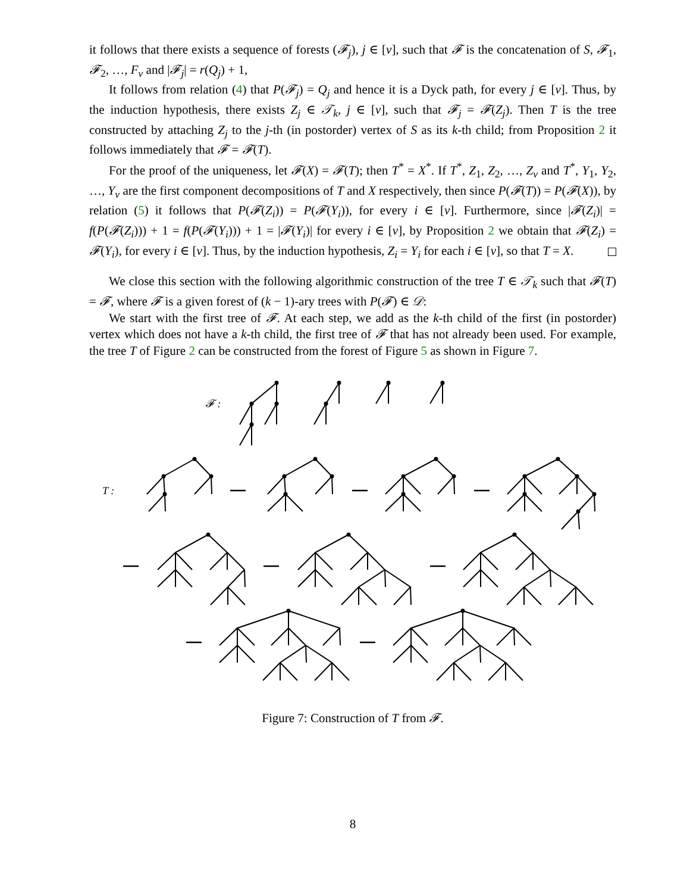it follows that there exists a sequence of forests (𝓕<sub>j</sub>), j ∈ [ν], such that 𝓕 is the concatenation of S, 𝓕<sub>1</sub>, 𝓕<sub>2</sub>, …, F<sub>ν</sub> and |𝓕<sub>j</sub>| = r(Q<sub>j</sub>) + 1,
It follows from relation (4) that P(𝓕<sub>j</sub>) = Q<sub>j</sub> and hence it is a Dyck path, for every j ∈ [ν]. Thus, by the induction hypothesis, there exists Z<sub>j</sub> ∈ 𝒯<sub>k</sub>, j ∈ [ν], such that 𝓕<sub>j</sub> = 𝓕(Z<sub>j</sub>). Then T is the tree constructed by attaching Z<sub>j</sub> to the j-th (in postorder) vertex of S as its k-th child; from Proposition 2 it follows immediately that 𝓕 = 𝓕(T).
For the proof of the uniqueness, let 𝓕(X) = 𝓕(T); then T<sup>*</sup> = X<sup>*</sup>. If T<sup>*</sup>, Z<sub>1</sub>, Z<sub>2</sub>, …, Z<sub>ν</sub> and T<sup>*</sup>, Y<sub>1</sub>, Y<sub>2</sub>, …, Y<sub>ν</sub> are the first component decompositions of T and X respectively, then since P(𝓕(T)) = P(𝓕(X)), by relation (5) it follows that P(𝓕(Z<sub>i</sub>)) = P(𝓕(Y<sub>i</sub>)), for every i ∈ [ν]. Furthermore, since |𝓕(Z<sub>i</sub>)| = f(P(𝓕(Z<sub>i</sub>))) + 1 = f(P(𝓕(Y<sub>i</sub>))) + 1 = |𝓕(Y<sub>i</sub>)| for every i ∈ [ν], by Proposition 2 we obtain that 𝓕(Z<sub>i</sub>) = 𝓕(Y<sub>i</sub>), for every i ∈ [ν]. Thus, by the induction hypothesis, Z<sub>i</sub> = Y<sub>i</sub> for each i ∈ [ν], so that T = X.
We close this section with the following algorithmic construction of the tree T ∈ 𝒯<sub>k</sub> such that 𝓕(T) = 𝓕, where 𝓕 is a given forest of (k − 1)-ary trees with P(𝓕) ∈ 𝒟:
We start with the first tree of 𝓕. At each step, we add as the k-th child of the first (in postorder) vertex which does not have a k-th child, the first tree of 𝓕 that has not already been used. For example, the tree T of Figure 2 can be constructed from the forest of Figure 5 as shown in Figure 7.
𝓕 :
T :
Figure 7: Construction of T from 𝓕.
8